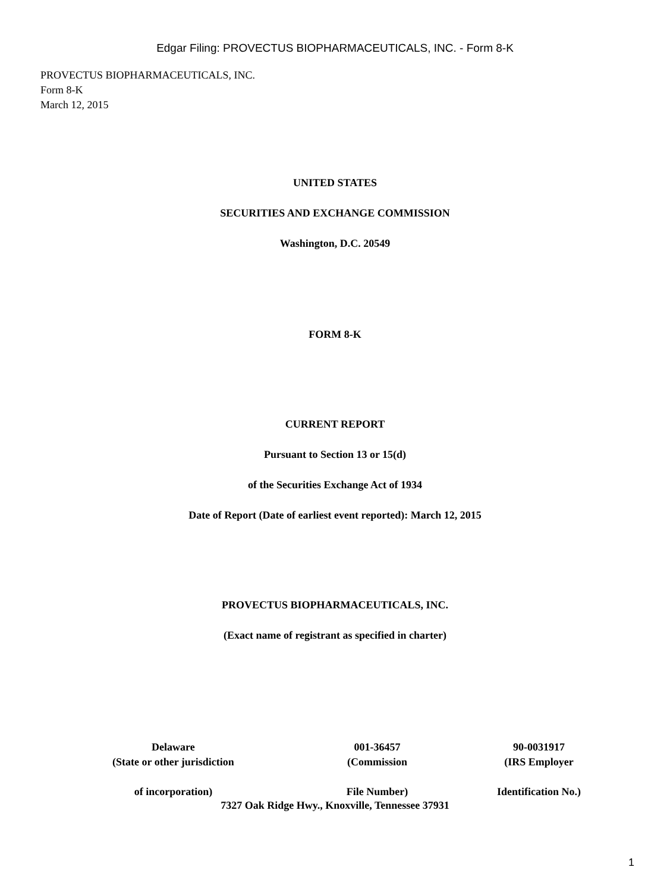Edgar Filing: PROVECTUS BIOPHARMACEUTICALS, INC. - Form 8-K
PROVECTUS BIOPHARMACEUTICALS, INC.
Form 8-K
March 12, 2015
UNITED STATES
SECURITIES AND EXCHANGE COMMISSION
Washington, D.C. 20549
FORM 8-K
CURRENT REPORT
Pursuant to Section 13 or 15(d)
of the Securities Exchange Act of 1934
Date of Report (Date of earliest event reported): March 12, 2015
PROVECTUS BIOPHARMACEUTICALS, INC.
(Exact name of registrant as specified in charter)
| Delaware | 001-36457 | 90-0031917 |
| (State or other jurisdiction | (Commission | (IRS Employer |
| of incorporation) | File Number) | Identification No.) |
7327 Oak Ridge Hwy., Knoxville, Tennessee 37931
1